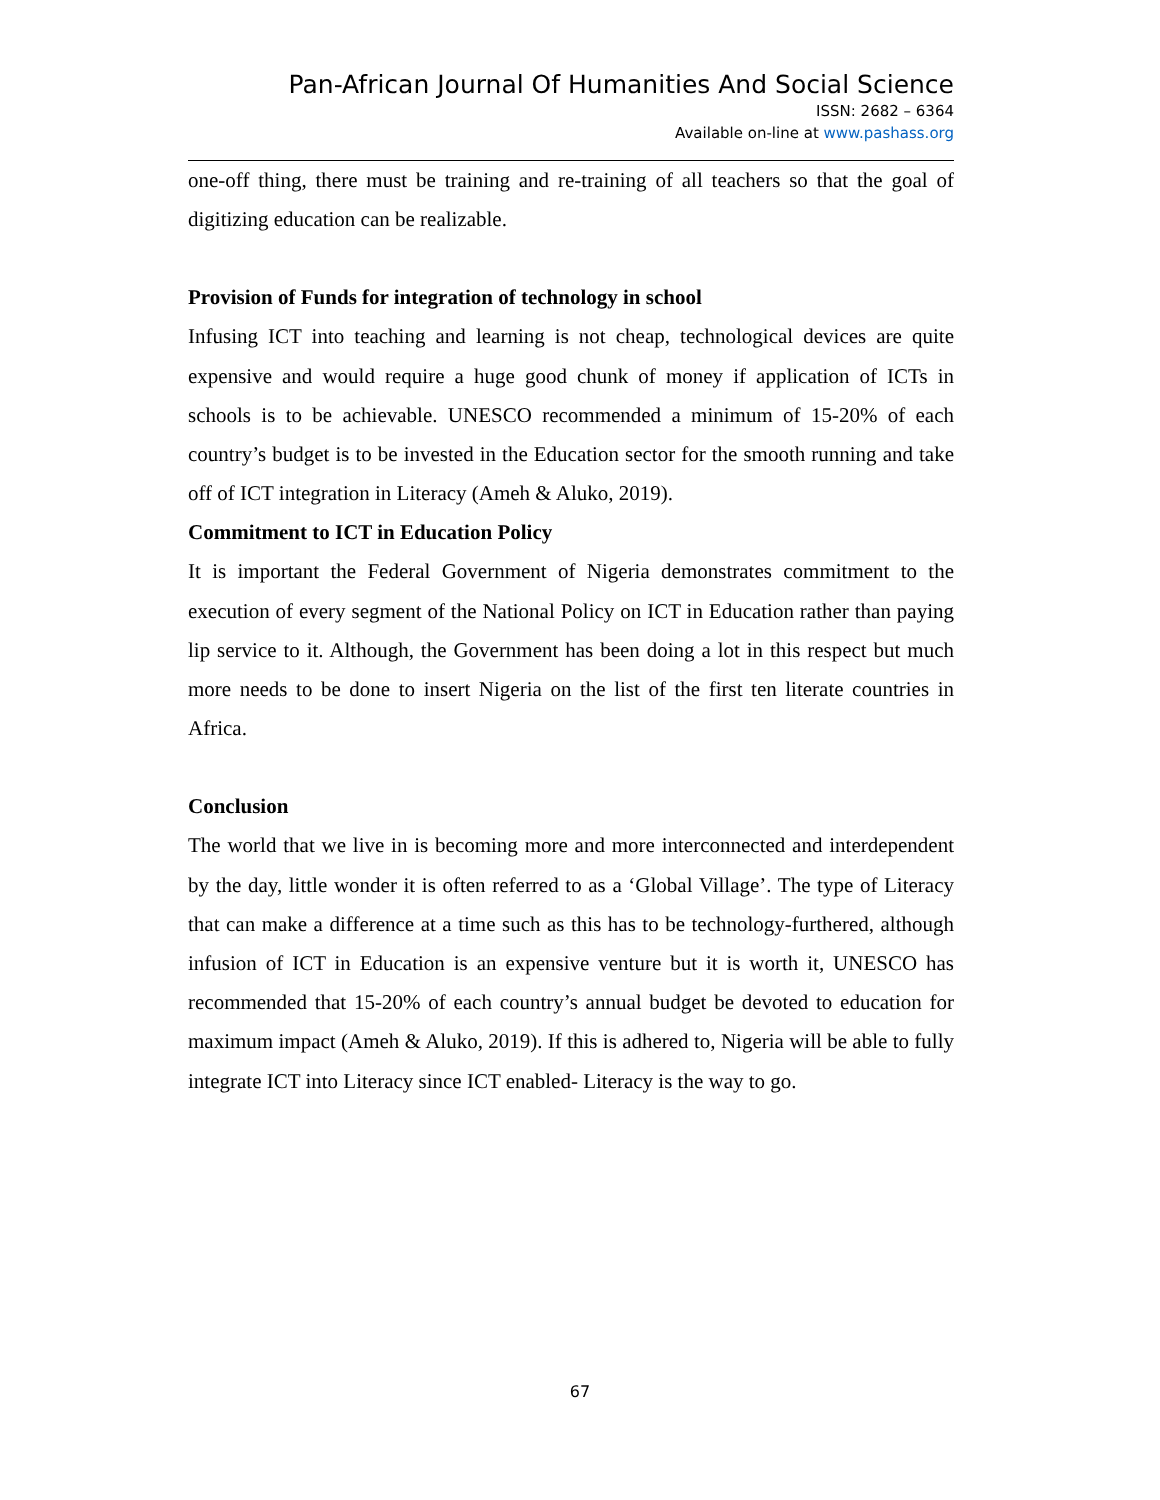Pan-African Journal Of Humanities And Social Science
ISSN: 2682 – 6364
Available on-line at www.pashass.org
one-off thing, there must be training and re-training of all teachers so that the goal of digitizing education can be realizable.
Provision of Funds for integration of technology in school
Infusing ICT into teaching and learning is not cheap, technological devices are quite expensive and would require a huge good chunk of money if application of ICTs in schools is to be achievable. UNESCO recommended a minimum of 15-20% of each country’s budget is to be invested in the Education sector for the smooth running and take off of ICT integration in Literacy (Ameh & Aluko, 2019).
Commitment to ICT in Education Policy
It is important the Federal Government of Nigeria demonstrates commitment to the execution of every segment of the National Policy on ICT in Education rather than paying lip service to it. Although, the Government has been doing a lot in this respect but much more needs to be done to insert Nigeria on the list of the first ten literate countries in Africa.
Conclusion
The world that we live in is becoming more and more interconnected and interdependent by the day, little wonder it is often referred to as a ‘Global Village’. The type of Literacy that can make a difference at a time such as this has to be technology-furthered, although infusion of ICT in Education is an expensive venture but it is worth it, UNESCO has recommended that 15-20% of each country’s annual budget be devoted to education for maximum impact (Ameh & Aluko, 2019). If this is adhered to, Nigeria will be able to fully integrate ICT into Literacy since ICT enabled- Literacy is the way to go.
67